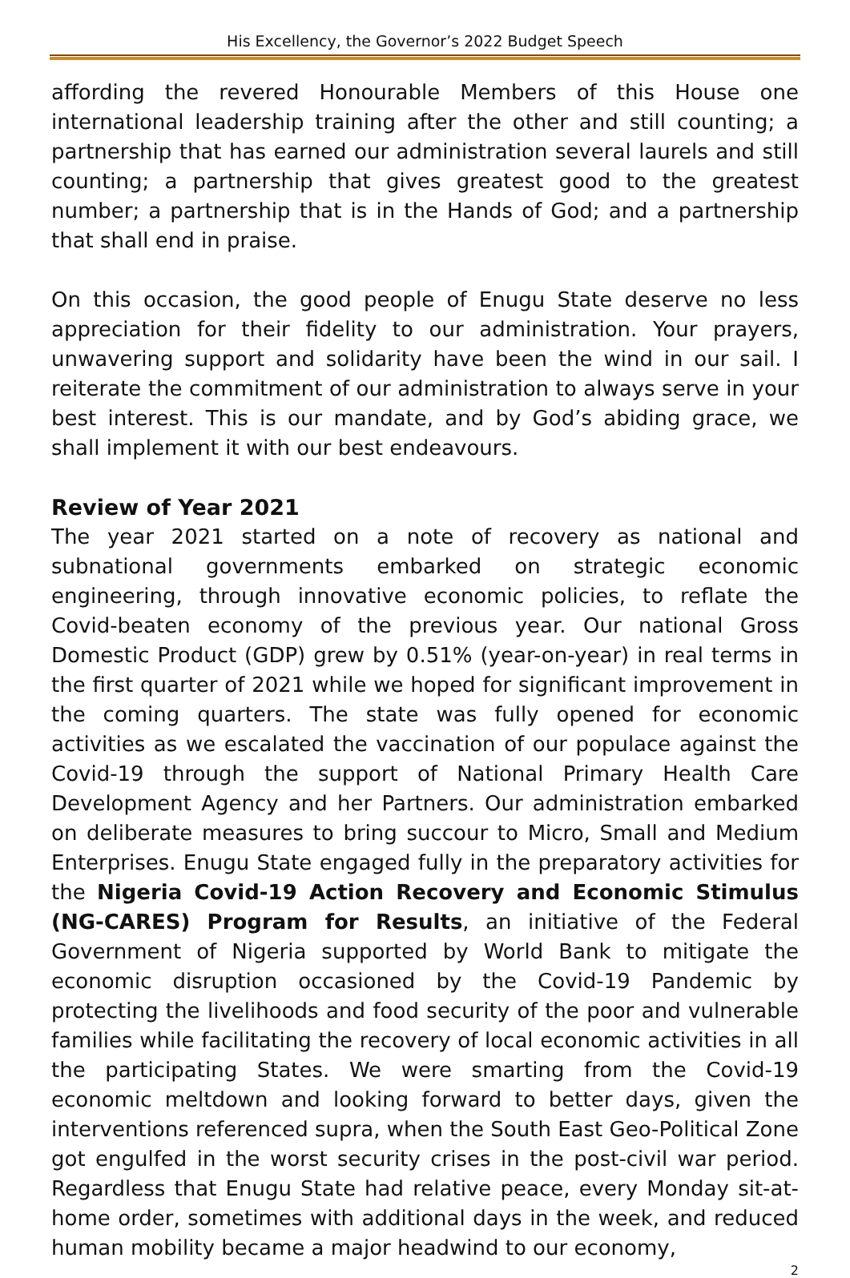His Excellency, the Governor’s 2022 Budget Speech
affording the revered Honourable Members of this House one international leadership training after the other and still counting; a partnership that has earned our administration several laurels and still counting; a partnership that gives greatest good to the greatest number; a partnership that is in the Hands of God; and a partnership that shall end in praise.
On this occasion, the good people of Enugu State deserve no less appreciation for their fidelity to our administration. Your prayers, unwavering support and solidarity have been the wind in our sail. I reiterate the commitment of our administration to always serve in your best interest. This is our mandate, and by God’s abiding grace, we shall implement it with our best endeavours.
Review of Year 2021
The year 2021 started on a note of recovery as national and subnational governments embarked on strategic economic engineering, through innovative economic policies, to reflate the Covid-beaten economy of the previous year. Our national Gross Domestic Product (GDP) grew by 0.51% (year-on-year) in real terms in the first quarter of 2021 while we hoped for significant improvement in the coming quarters. The state was fully opened for economic activities as we escalated the vaccination of our populace against the Covid-19 through the support of National Primary Health Care Development Agency and her Partners. Our administration embarked on deliberate measures to bring succour to Micro, Small and Medium Enterprises. Enugu State engaged fully in the preparatory activities for the Nigeria Covid-19 Action Recovery and Economic Stimulus (NG-CARES) Program for Results, an initiative of the Federal Government of Nigeria supported by World Bank to mitigate the economic disruption occasioned by the Covid-19 Pandemic by protecting the livelihoods and food security of the poor and vulnerable families while facilitating the recovery of local economic activities in all the participating States. We were smarting from the Covid-19 economic meltdown and looking forward to better days, given the interventions referenced supra, when the South East Geo-Political Zone got engulfed in the worst security crises in the post-civil war period. Regardless that Enugu State had relative peace, every Monday sit-at-home order, sometimes with additional days in the week, and reduced human mobility became a major headwind to our economy,
2